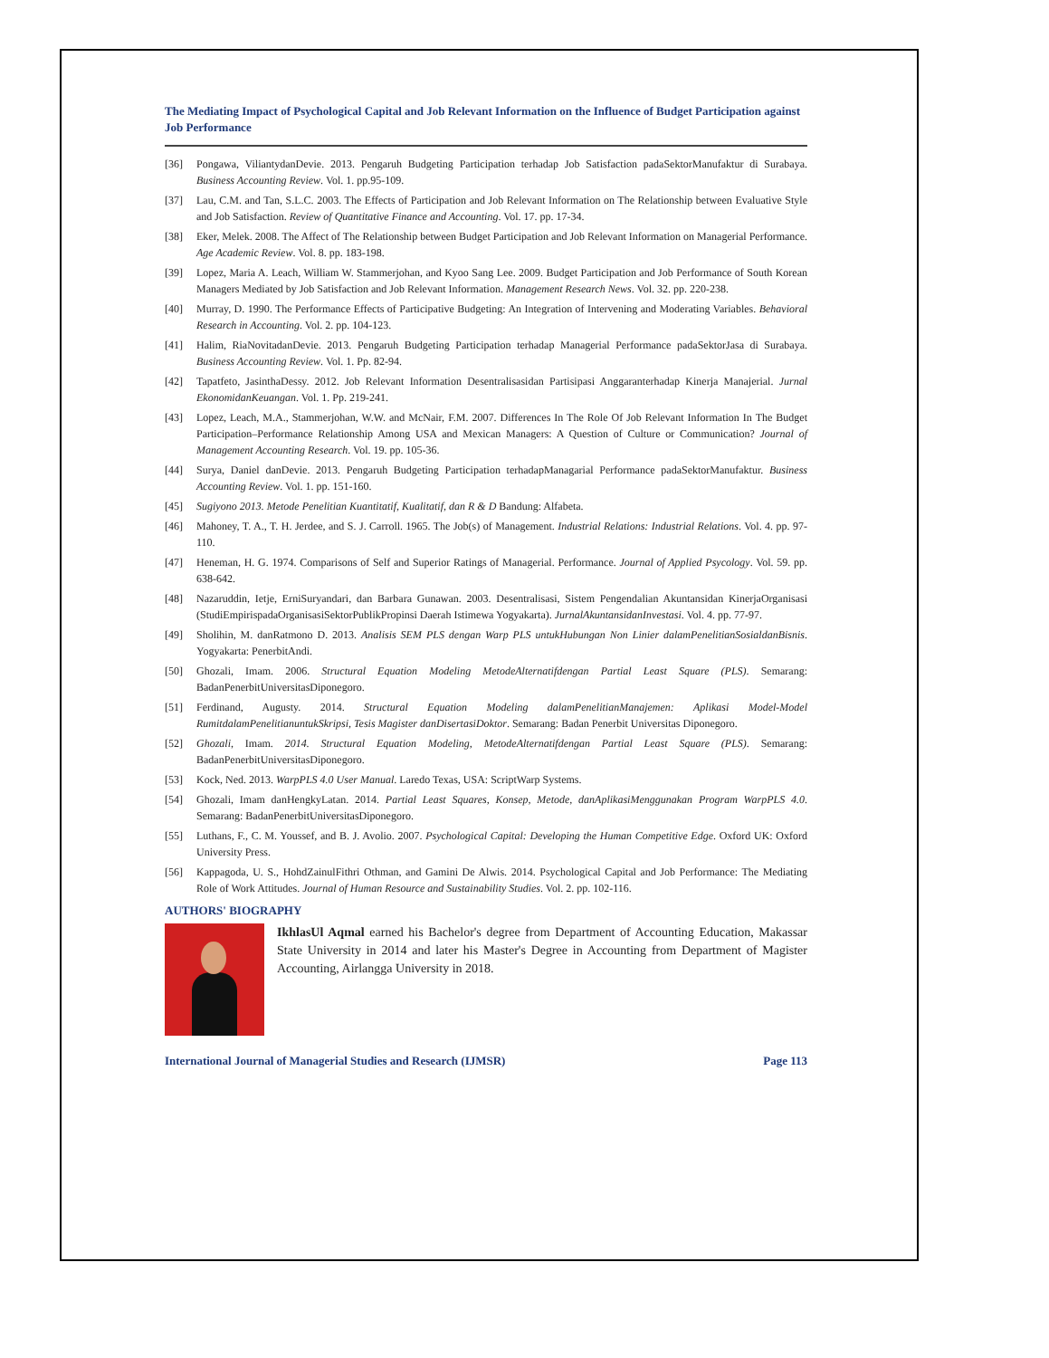The Mediating Impact of Psychological Capital and Job Relevant Information on the Influence of Budget Participation against Job Performance
[36] Pongawa, ViliantydanDevie. 2013. Pengaruh Budgeting Participation terhadap Job Satisfaction padaSektorManufaktur di Surabaya. Business Accounting Review. Vol. 1. pp.95-109.
[37] Lau, C.M. and Tan, S.L.C. 2003. The Effects of Participation and Job Relevant Information on The Relationship between Evaluative Style and Job Satisfaction. Review of Quantitative Finance and Accounting. Vol. 17. pp. 17-34.
[38] Eker, Melek. 2008. The Affect of The Relationship between Budget Participation and Job Relevant Information on Managerial Performance. Age Academic Review. Vol. 8. pp. 183-198.
[39] Lopez, Maria A. Leach, William W. Stammerjohan, and Kyoo Sang Lee. 2009. Budget Participation and Job Performance of South Korean Managers Mediated by Job Satisfaction and Job Relevant Information. Management Research News. Vol. 32. pp. 220-238.
[40] Murray, D. 1990. The Performance Effects of Participative Budgeting: An Integration of Intervening and Moderating Variables. Behavioral Research in Accounting. Vol. 2. pp. 104-123.
[41] Halim, RiaNovitadanDevie. 2013. Pengaruh Budgeting Participation terhadap Managerial Performance padaSektorJasa di Surabaya. Business Accounting Review. Vol. 1. Pp. 82-94.
[42] Tapatfeto, JasinthaDessy. 2012. Job Relevant Information Desentralisasidan Partisipasi Anggaranterhadap Kinerja Manajerial. Jurnal EkonomidanKeuangan. Vol. 1. Pp. 219-241.
[43] Lopez, Leach, M.A., Stammerjohan, W.W. and McNair, F.M. 2007. Differences In The Role Of Job Relevant Information In The Budget Participation–Performance Relationship Among USA and Mexican Managers: A Question of Culture or Communication? Journal of Management Accounting Research. Vol. 19. pp. 105-36.
[44] Surya, Daniel danDevie. 2013. Pengaruh Budgeting Participation terhadapManagarial Performance padaSektorManufaktur. Business Accounting Review. Vol. 1. pp. 151-160.
[45] Sugiyono 2013. Metode Penelitian Kuantitatif, Kualitatif, dan R & D Bandung: Alfabeta.
[46] Mahoney, T. A., T. H. Jerdee, and S. J. Carroll. 1965. The Job(s) of Management. Industrial Relations: Industrial Relations. Vol. 4. pp. 97-110.
[47] Heneman, H. G. 1974. Comparisons of Self and Superior Ratings of Managerial. Performance. Journal of Applied Psycology. Vol. 59. pp. 638-642.
[48] Nazaruddin, Ietje, ErniSuryandari, dan Barbara Gunawan. 2003. Desentralisasi, Sistem Pengendalian Akuntansidan KinerjaOrganisasi (StudiEmpirispadaOrganisasiSektorPublikPropinsi Daerah Istimewa Yogyakarta). JurnalAkuntansidanInvestasi. Vol. 4. pp. 77-97.
[49] Sholihin, M. danRatmono D. 2013. Analisis SEM PLS dengan Warp PLS untukHubungan Non Linier dalamPenelitianSosialdanBisnis. Yogyakarta: PenerbitAndi.
[50] Ghozali, Imam. 2006. Structural Equation Modeling MetodeAlternatifdengan Partial Least Square (PLS). Semarang: BadanPenerbitUniversitasDiponegoro.
[51] Ferdinand, Augusty. 2014. Structural Equation Modeling dalamPenelitianManajemen: Aplikasi Model-Model RumitdalamPenelitianuntukSkripsi, Tesis Magister danDisertasiDoktor. Semarang: Badan Penerbit Universitas Diponegoro.
[52] Ghozali, Imam. 2014. Structural Equation Modeling, MetodeAlternatifdengan Partial Least Square (PLS). Semarang: BadanPenerbitUniversitasDiponegoro.
[53] Kock, Ned. 2013. WarpPLS 4.0 User Manual. Laredo Texas, USA: ScriptWarp Systems.
[54] Ghozali, Imam danHengkyLatan. 2014. Partial Least Squares, Konsep, Metode, danAplikasiMenggunakan Program WarpPLS 4.0. Semarang: BadanPenerbitUniversitasDiponegoro.
[55] Luthans, F., C. M. Youssef, and B. J. Avolio. 2007. Psychological Capital: Developing the Human Competitive Edge. Oxford UK: Oxford University Press.
[56] Kappagoda, U. S., HohdZainulFithri Othman, and Gamini De Alwis. 2014. Psychological Capital and Job Performance: The Mediating Role of Work Attitudes. Journal of Human Resource and Sustainability Studies. Vol. 2. pp. 102-116.
AUTHORS' BIOGRAPHY
IkhlasUl Aqmal earned his Bachelor's degree from Department of Accounting Education, Makassar State University in 2014 and later his Master's Degree in Accounting from Department of Magister Accounting, Airlangga University in 2018.
International Journal of Managerial Studies and Research (IJMSR) Page 113